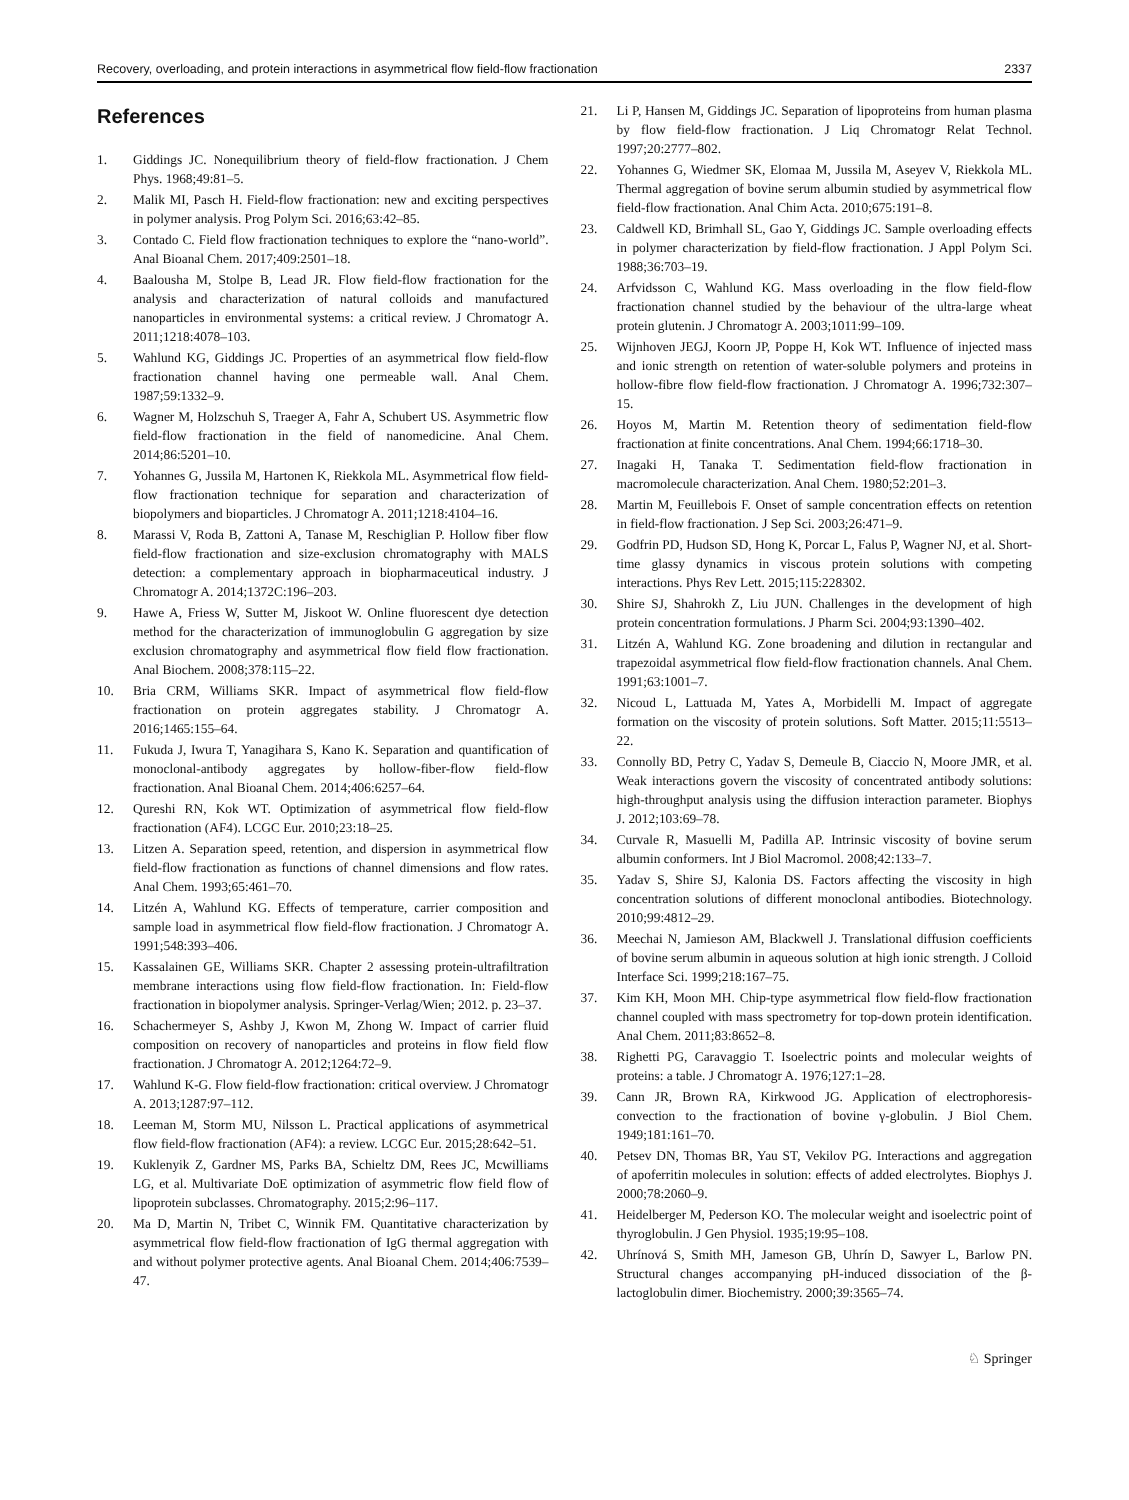Recovery, overloading, and protein interactions in asymmetrical flow field-flow fractionation 2337
References
1. Giddings JC. Nonequilibrium theory of field-flow fractionation. J Chem Phys. 1968;49:81–5.
2. Malik MI, Pasch H. Field-flow fractionation: new and exciting perspectives in polymer analysis. Prog Polym Sci. 2016;63:42–85.
3. Contado C. Field flow fractionation techniques to explore the “nano-world”. Anal Bioanal Chem. 2017;409:2501–18.
4. Baalousha M, Stolpe B, Lead JR. Flow field-flow fractionation for the analysis and characterization of natural colloids and manufactured nanoparticles in environmental systems: a critical review. J Chromatogr A. 2011;1218:4078–103.
5. Wahlund KG, Giddings JC. Properties of an asymmetrical flow field-flow fractionation channel having one permeable wall. Anal Chem. 1987;59:1332–9.
6. Wagner M, Holzschuh S, Traeger A, Fahr A, Schubert US. Asymmetric flow field-flow fractionation in the field of nanomedicine. Anal Chem. 2014;86:5201–10.
7. Yohannes G, Jussila M, Hartonen K, Riekkola ML. Asymmetrical flow field-flow fractionation technique for separation and characterization of biopolymers and bioparticles. J Chromatogr A. 2011;1218:4104–16.
8. Marassi V, Roda B, Zattoni A, Tanase M, Reschiglian P. Hollow fiber flow field-flow fractionation and size-exclusion chromatography with MALS detection: a complementary approach in biopharmaceutical industry. J Chromatogr A. 2014;1372C:196–203.
9. Hawe A, Friess W, Sutter M, Jiskoot W. Online fluorescent dye detection method for the characterization of immunoglobulin G aggregation by size exclusion chromatography and asymmetrical flow field flow fractionation. Anal Biochem. 2008;378:115–22.
10. Bria CRM, Williams SKR. Impact of asymmetrical flow field-flow fractionation on protein aggregates stability. J Chromatogr A. 2016;1465:155–64.
11. Fukuda J, Iwura T, Yanagihara S, Kano K. Separation and quantification of monoclonal-antibody aggregates by hollow-fiber-flow field-flow fractionation. Anal Bioanal Chem. 2014;406:6257–64.
12. Qureshi RN, Kok WT. Optimization of asymmetrical flow field-flow fractionation (AF4). LCGC Eur. 2010;23:18–25.
13. Litzen A. Separation speed, retention, and dispersion in asymmetrical flow field-flow fractionation as functions of channel dimensions and flow rates. Anal Chem. 1993;65:461–70.
14. Litzén A, Wahlund KG. Effects of temperature, carrier composition and sample load in asymmetrical flow field-flow fractionation. J Chromatogr A. 1991;548:393–406.
15. Kassalainen GE, Williams SKR. Chapter 2 assessing protein-ultrafiltration membrane interactions using flow field-flow fractionation. In: Field-flow fractionation in biopolymer analysis. Springer-Verlag/Wien; 2012. p. 23–37.
16. Schachermeyer S, Ashby J, Kwon M, Zhong W. Impact of carrier fluid composition on recovery of nanoparticles and proteins in flow field flow fractionation. J Chromatogr A. 2012;1264:72–9.
17. Wahlund K-G. Flow field-flow fractionation: critical overview. J Chromatogr A. 2013;1287:97–112.
18. Leeman M, Storm MU, Nilsson L. Practical applications of asymmetrical flow field-flow fractionation (AF4): a review. LCGC Eur. 2015;28:642–51.
19. Kuklenyik Z, Gardner MS, Parks BA, Schieltz DM, Rees JC, Mcwilliams LG, et al. Multivariate DoE optimization of asymmetric flow field flow of lipoprotein subclasses. Chromatography. 2015;2:96–117.
20. Ma D, Martin N, Tribet C, Winnik FM. Quantitative characterization by asymmetrical flow field-flow fractionation of IgG thermal aggregation with and without polymer protective agents. Anal Bioanal Chem. 2014;406:7539–47.
21. Li P, Hansen M, Giddings JC. Separation of lipoproteins from human plasma by flow field-flow fractionation. J Liq Chromatogr Relat Technol. 1997;20:2777–802.
22. Yohannes G, Wiedmer SK, Elomaa M, Jussila M, Aseyev V, Riekkola ML. Thermal aggregation of bovine serum albumin studied by asymmetrical flow field-flow fractionation. Anal Chim Acta. 2010;675:191–8.
23. Caldwell KD, Brimhall SL, Gao Y, Giddings JC. Sample overloading effects in polymer characterization by field-flow fractionation. J Appl Polym Sci. 1988;36:703–19.
24. Arfvidsson C, Wahlund KG. Mass overloading in the flow field-flow fractionation channel studied by the behaviour of the ultra-large wheat protein glutenin. J Chromatogr A. 2003;1011:99–109.
25. Wijnhoven JEGJ, Koorn JP, Poppe H, Kok WT. Influence of injected mass and ionic strength on retention of water-soluble polymers and proteins in hollow-fibre flow field-flow fractionation. J Chromatogr A. 1996;732:307–15.
26. Hoyos M, Martin M. Retention theory of sedimentation field-flow fractionation at finite concentrations. Anal Chem. 1994;66:1718–30.
27. Inagaki H, Tanaka T. Sedimentation field-flow fractionation in macromolecule characterization. Anal Chem. 1980;52:201–3.
28. Martin M, Feuillebois F. Onset of sample concentration effects on retention in field-flow fractionation. J Sep Sci. 2003;26:471–9.
29. Godfrin PD, Hudson SD, Hong K, Porcar L, Falus P, Wagner NJ, et al. Short-time glassy dynamics in viscous protein solutions with competing interactions. Phys Rev Lett. 2015;115:228302.
30. Shire SJ, Shahrokh Z, Liu JUN. Challenges in the development of high protein concentration formulations. J Pharm Sci. 2004;93:1390–402.
31. Litzén A, Wahlund KG. Zone broadening and dilution in rectangular and trapezoidal asymmetrical flow field-flow fractionation channels. Anal Chem. 1991;63:1001–7.
32. Nicoud L, Lattuada M, Yates A, Morbidelli M. Impact of aggregate formation on the viscosity of protein solutions. Soft Matter. 2015;11:5513–22.
33. Connolly BD, Petry C, Yadav S, Demeule B, Ciaccio N, Moore JMR, et al. Weak interactions govern the viscosity of concentrated antibody solutions: high-throughput analysis using the diffusion interaction parameter. Biophys J. 2012;103:69–78.
34. Curvale R, Masuelli M, Padilla AP. Intrinsic viscosity of bovine serum albumin conformers. Int J Biol Macromol. 2008;42:133–7.
35. Yadav S, Shire SJ, Kalonia DS. Factors affecting the viscosity in high concentration solutions of different monoclonal antibodies. Biotechnology. 2010;99:4812–29.
36. Meechai N, Jamieson AM, Blackwell J. Translational diffusion coefficients of bovine serum albumin in aqueous solution at high ionic strength. J Colloid Interface Sci. 1999;218:167–75.
37. Kim KH, Moon MH. Chip-type asymmetrical flow field-flow fractionation channel coupled with mass spectrometry for top-down protein identification. Anal Chem. 2011;83:8652–8.
38. Righetti PG, Caravaggio T. Isoelectric points and molecular weights of proteins: a table. J Chromatogr A. 1976;127:1–28.
39. Cann JR, Brown RA, Kirkwood JG. Application of electrophoresis-convection to the fractionation of bovine γ-globulin. J Biol Chem. 1949;181:161–70.
40. Petsev DN, Thomas BR, Yau ST, Vekilov PG. Interactions and aggregation of apoferritin molecules in solution: effects of added electrolytes. Biophys J. 2000;78:2060–9.
41. Heidelberger M, Pederson KO. The molecular weight and isoelectric point of thyroglobulin. J Gen Physiol. 1935;19:95–108.
42. Uhrínová S, Smith MH, Jameson GB, Uhrín D, Sawyer L, Barlow PN. Structural changes accompanying pH-induced dissociation of the β-lactoglobulin dimer. Biochemistry. 2000;39:3565–74.
♘ Springer